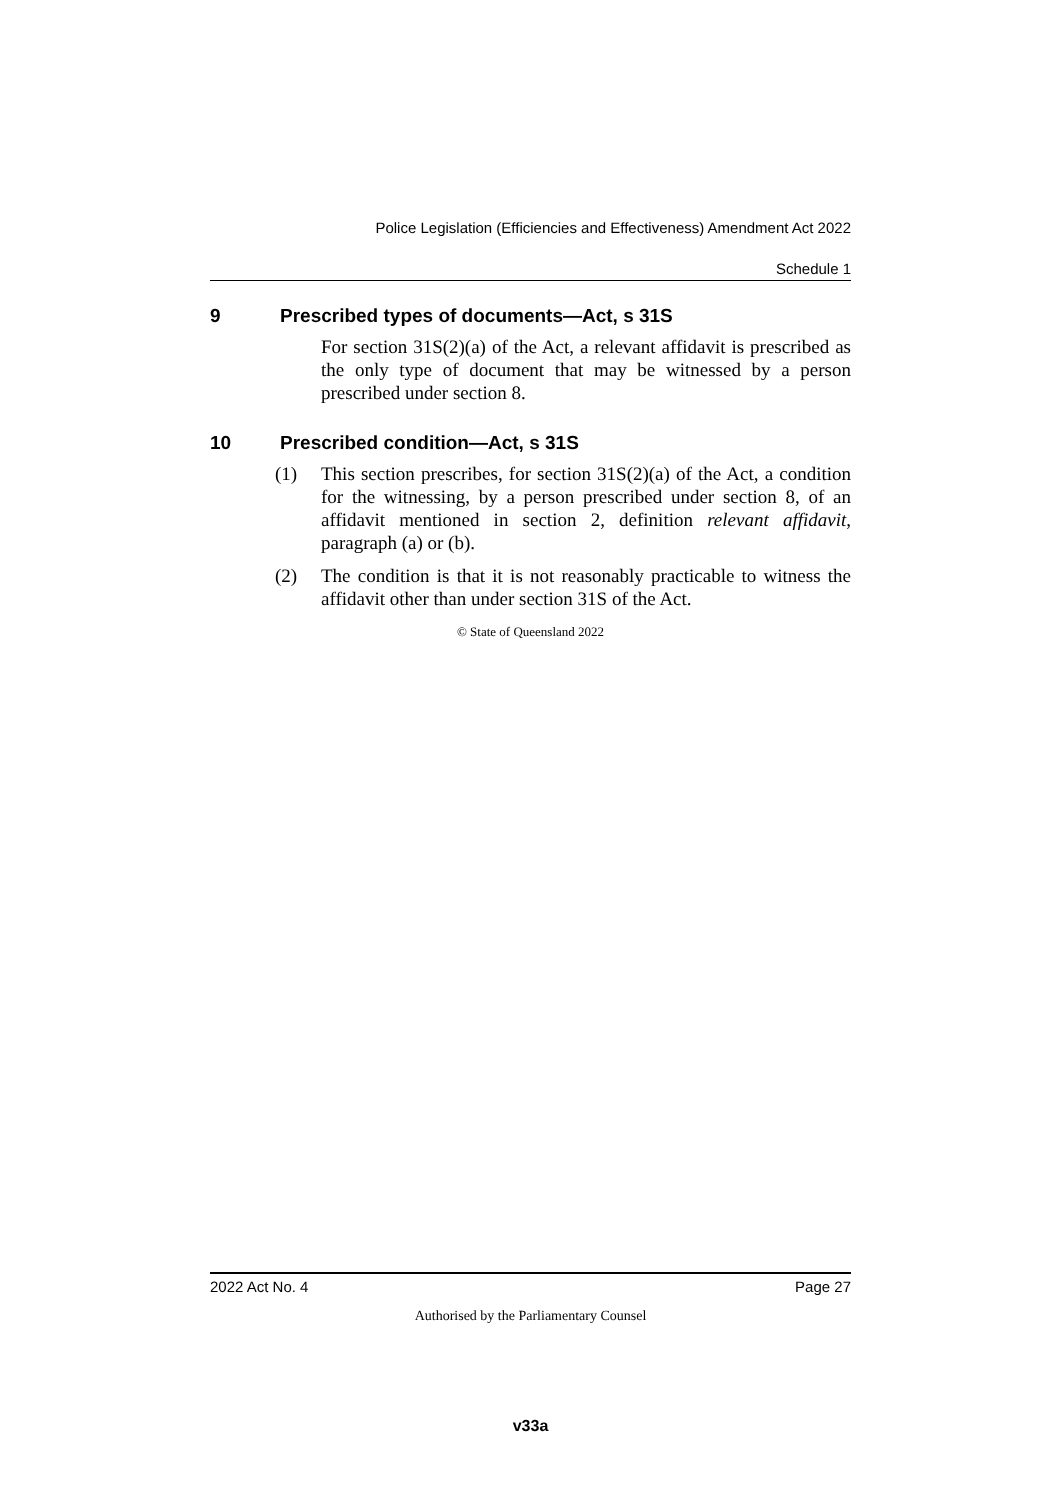Police Legislation (Efficiencies and Effectiveness) Amendment Act 2022
Schedule 1
9 Prescribed types of documents—Act, s 31S
For section 31S(2)(a) of the Act, a relevant affidavit is prescribed as the only type of document that may be witnessed by a person prescribed under section 8.
10 Prescribed condition—Act, s 31S
(1) This section prescribes, for section 31S(2)(a) of the Act, a condition for the witnessing, by a person prescribed under section 8, of an affidavit mentioned in section 2, definition relevant affidavit, paragraph (a) or (b).
(2) The condition is that it is not reasonably practicable to witness the affidavit other than under section 31S of the Act.
© State of Queensland 2022
2022 Act No. 4 Page 27
Authorised by the Parliamentary Counsel
v33a